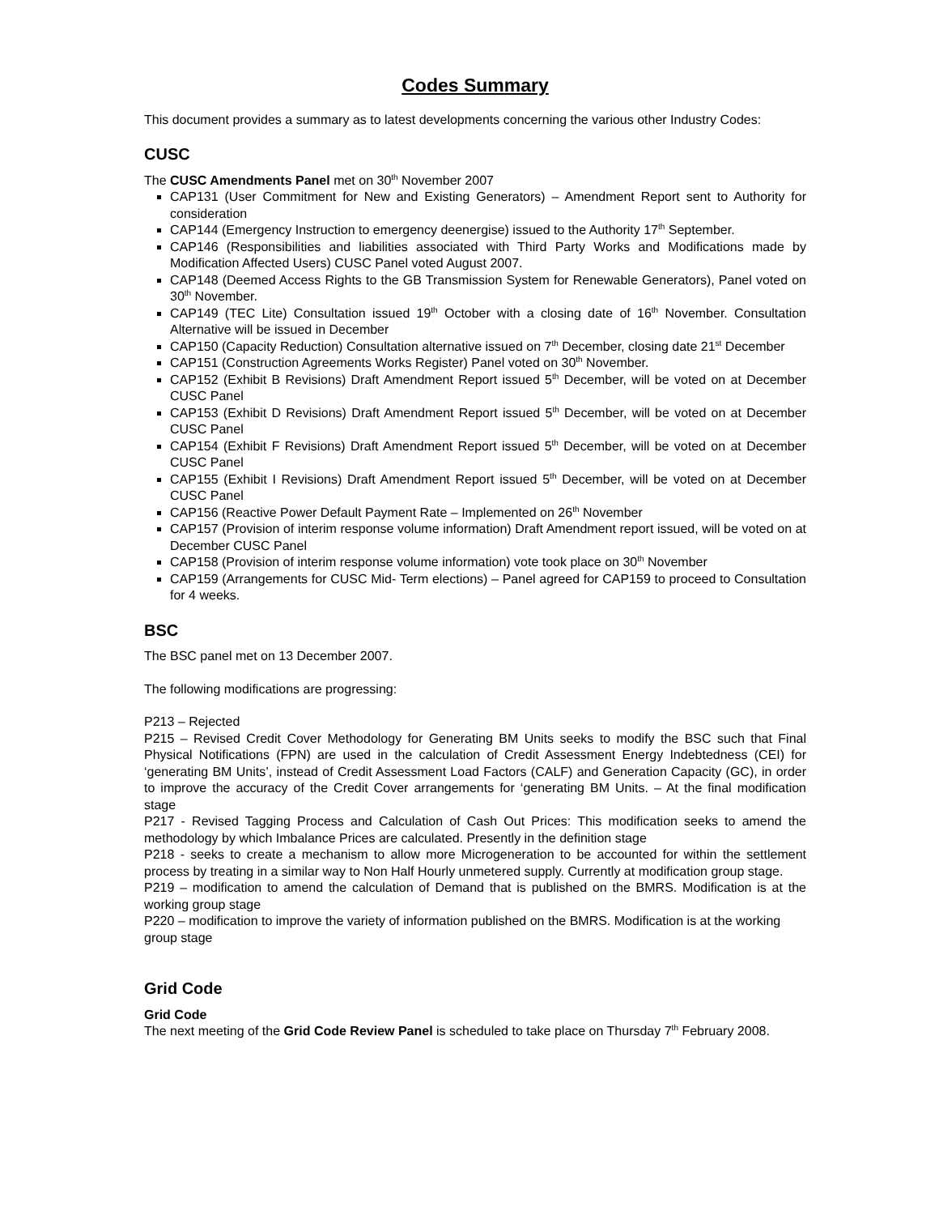Codes Summary
This document provides a summary as to latest developments concerning the various other Industry Codes:
CUSC
The CUSC Amendments Panel met on 30<sup>th</sup> November 2007
CAP131 (User Commitment for New and Existing Generators) – Amendment Report sent to Authority for consideration
CAP144 (Emergency Instruction to emergency deenergise) issued to the Authority 17<sup>th</sup> September.
CAP146 (Responsibilities and liabilities associated with Third Party Works and Modifications made by Modification Affected Users) CUSC Panel voted August 2007.
CAP148 (Deemed Access Rights to the GB Transmission System for Renewable Generators), Panel voted on 30<sup>th</sup> November.
CAP149 (TEC Lite) Consultation issued 19<sup>th</sup> October with a closing date of 16<sup>th</sup> November. Consultation Alternative will be issued in December
CAP150 (Capacity Reduction) Consultation alternative issued on 7<sup>th</sup> December, closing date 21<sup>st</sup> December
CAP151 (Construction Agreements Works Register) Panel voted on 30<sup>th</sup> November.
CAP152 (Exhibit B Revisions) Draft Amendment Report issued 5<sup>th</sup> December, will be voted on at December CUSC Panel
CAP153 (Exhibit D Revisions) Draft Amendment Report issued 5<sup>th</sup> December, will be voted on at December CUSC Panel
CAP154 (Exhibit F Revisions) Draft Amendment Report issued 5<sup>th</sup> December, will be voted on at December CUSC Panel
CAP155 (Exhibit I Revisions) Draft Amendment Report issued 5<sup>th</sup> December, will be voted on at December CUSC Panel
CAP156 (Reactive Power Default Payment Rate – Implemented on 26<sup>th</sup> November
CAP157 (Provision of interim response volume information) Draft Amendment report issued, will be voted on at December CUSC Panel
CAP158 (Provision of interim response volume information) vote took place on 30<sup>th</sup> November
CAP159 (Arrangements for CUSC Mid- Term elections) – Panel agreed for CAP159 to proceed to Consultation for 4 weeks.
BSC
The BSC panel met on 13 December 2007.
The following modifications are progressing:
P213 – Rejected
P215 – Revised Credit Cover Methodology for Generating BM Units seeks to modify the BSC such that Final Physical Notifications (FPN) are used in the calculation of Credit Assessment Energy Indebtedness (CEI) for ‘generating BM Units’, instead of Credit Assessment Load Factors (CALF) and Generation Capacity (GC), in order to improve the accuracy of the Credit Cover arrangements for ‘generating BM Units. – At the final modification stage
P217 - Revised Tagging Process and Calculation of Cash Out Prices: This modification seeks to amend the methodology by which Imbalance Prices are calculated. Presently in the definition stage
P218 - seeks to create a mechanism to allow more Microgeneration to be accounted for within the settlement process by treating in a similar way to Non Half Hourly unmetered supply. Currently at modification group stage.
P219 – modification to amend the calculation of Demand that is published on the BMRS. Modification is at the working group stage
P220 – modification to improve the variety of information published on the BMRS. Modification is at the working group stage
Grid Code
Grid Code
The next meeting of the Grid Code Review Panel is scheduled to take place on Thursday 7<sup>th</sup> February 2008.